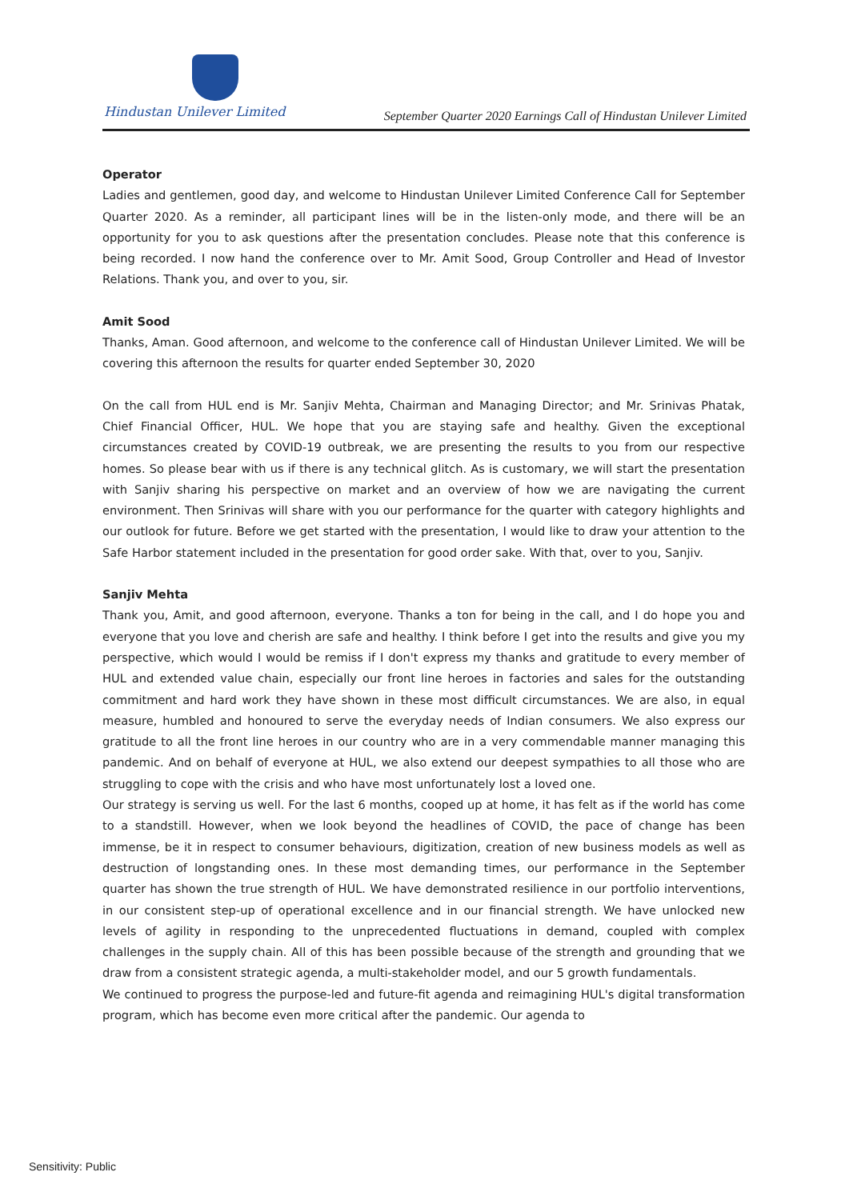Hindustan Unilever Limited
September Quarter 2020 Earnings Call of Hindustan Unilever Limited
Operator
Ladies and gentlemen, good day, and welcome to Hindustan Unilever Limited Conference Call for September Quarter 2020. As a reminder, all participant lines will be in the listen-only mode, and there will be an opportunity for you to ask questions after the presentation concludes. Please note that this conference is being recorded. I now hand the conference over to Mr. Amit Sood, Group Controller and Head of Investor Relations. Thank you, and over to you, sir.
Amit Sood
Thanks, Aman. Good afternoon, and welcome to the conference call of Hindustan Unilever Limited. We will be covering this afternoon the results for quarter ended September 30, 2020
On the call from HUL end is Mr. Sanjiv Mehta, Chairman and Managing Director; and Mr. Srinivas Phatak, Chief Financial Officer, HUL. We hope that you are staying safe and healthy. Given the exceptional circumstances created by COVID-19 outbreak, we are presenting the results to you from our respective homes. So please bear with us if there is any technical glitch. As is customary, we will start the presentation with Sanjiv sharing his perspective on market and an overview of how we are navigating the current environment. Then Srinivas will share with you our performance for the quarter with category highlights and our outlook for future. Before we get started with the presentation, I would like to draw your attention to the Safe Harbor statement included in the presentation for good order sake. With that, over to you, Sanjiv.
Sanjiv Mehta
Thank you, Amit, and good afternoon, everyone. Thanks a ton for being in the call, and I do hope you and everyone that you love and cherish are safe and healthy. I think before I get into the results and give you my perspective, which would I would be remiss if I don't express my thanks and gratitude to every member of HUL and extended value chain, especially our front line heroes in factories and sales for the outstanding commitment and hard work they have shown in these most difficult circumstances. We are also, in equal measure, humbled and honoured to serve the everyday needs of Indian consumers. We also express our gratitude to all the front line heroes in our country who are in a very commendable manner managing this pandemic. And on behalf of everyone at HUL, we also extend our deepest sympathies to all those who are struggling to cope with the crisis and who have most unfortunately lost a loved one.
Our strategy is serving us well. For the last 6 months, cooped up at home, it has felt as if the world has come to a standstill. However, when we look beyond the headlines of COVID, the pace of change has been immense, be it in respect to consumer behaviours, digitization, creation of new business models as well as destruction of longstanding ones. In these most demanding times, our performance in the September quarter has shown the true strength of HUL. We have demonstrated resilience in our portfolio interventions, in our consistent step-up of operational excellence and in our financial strength. We have unlocked new levels of agility in responding to the unprecedented fluctuations in demand, coupled with complex challenges in the supply chain. All of this has been possible because of the strength and grounding that we draw from a consistent strategic agenda, a multi-stakeholder model, and our 5 growth fundamentals.
We continued to progress the purpose-led and future-fit agenda and reimagining HUL's digital transformation program, which has become even more critical after the pandemic. Our agenda to
Sensitivity: Public